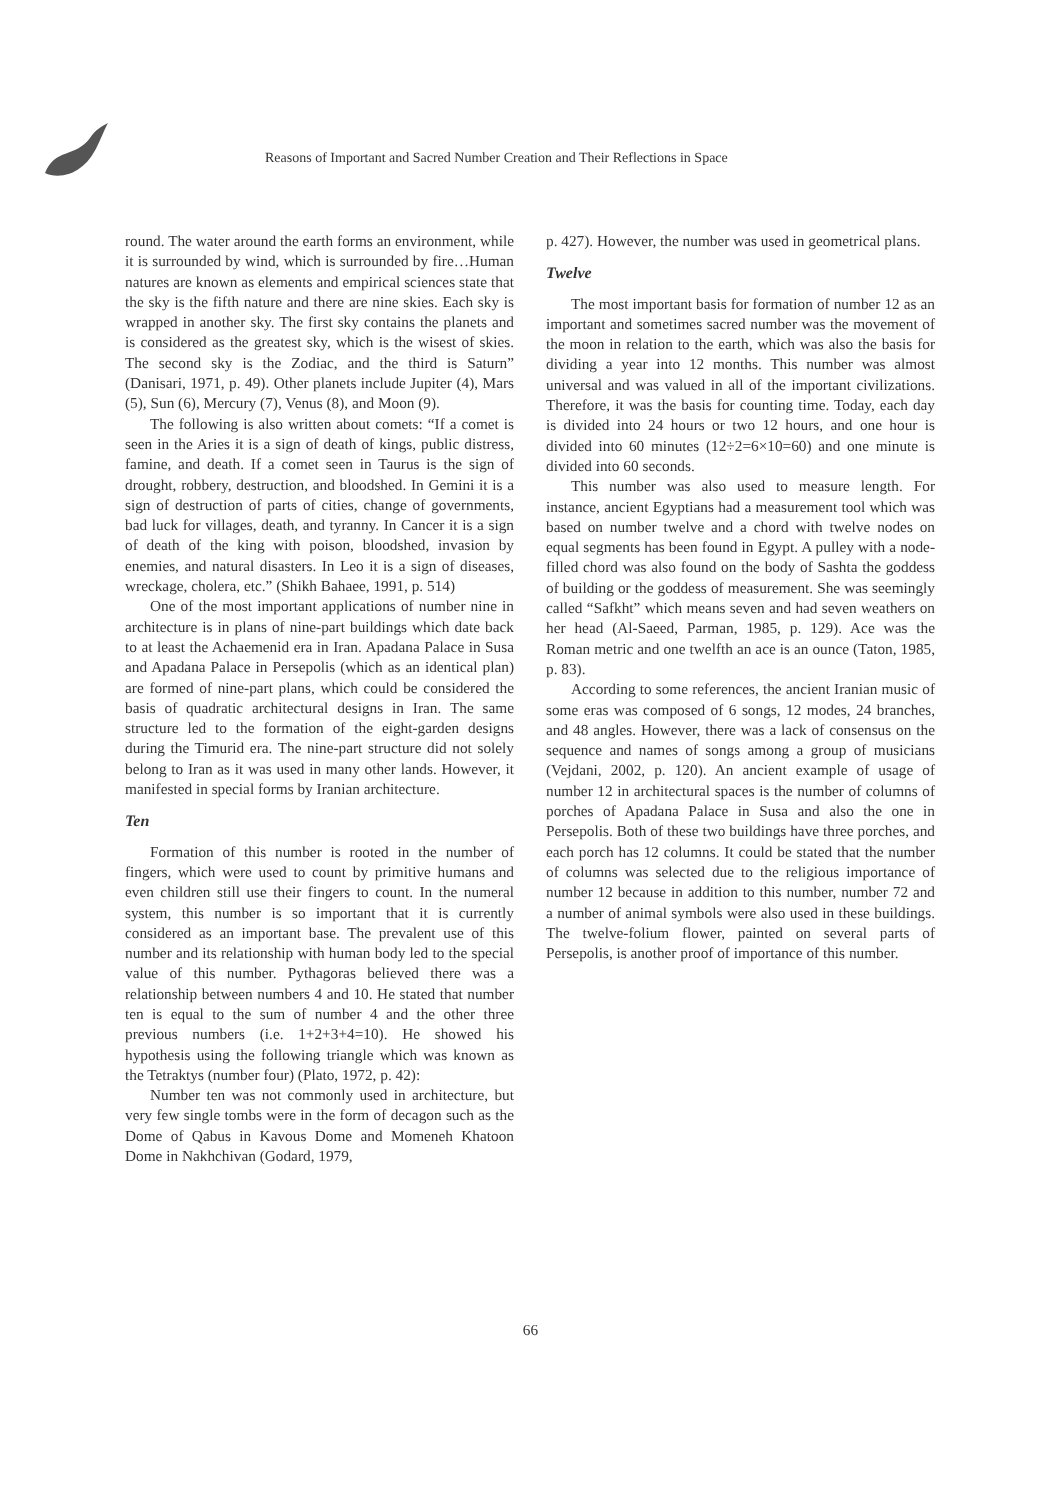Reasons of Important and Sacred Number Creation and Their Reflections in Space
round. The water around the earth forms an environment, while it is surrounded by wind, which is surrounded by fire…Human natures are known as elements and empirical sciences state that the sky is the fifth nature and there are nine skies. Each sky is wrapped in another sky. The first sky contains the planets and is considered as the greatest sky, which is the wisest of skies. The second sky is the Zodiac, and the third is Saturn” (Danisari, 1971, p. 49). Other planets include Jupiter (4), Mars (5), Sun (6), Mercury (7), Venus (8), and Moon (9).
The following is also written about comets: “If a comet is seen in the Aries it is a sign of death of kings, public distress, famine, and death. If a comet seen in Taurus is the sign of drought, robbery, destruction, and bloodshed. In Gemini it is a sign of destruction of parts of cities, change of governments, bad luck for villages, death, and tyranny. In Cancer it is a sign of death of the king with poison, bloodshed, invasion by enemies, and natural disasters. In Leo it is a sign of diseases, wreckage, cholera, etc.” (Shikh Bahaee, 1991, p. 514)
One of the most important applications of number nine in architecture is in plans of nine-part buildings which date back to at least the Achaemenid era in Iran. Apadana Palace in Susa and Apadana Palace in Persepolis (which as an identical plan) are formed of nine-part plans, which could be considered the basis of quadratic architectural designs in Iran. The same structure led to the formation of the eight-garden designs during the Timurid era. The nine-part structure did not solely belong to Iran as it was used in many other lands. However, it manifested in special forms by Iranian architecture.
Ten
Formation of this number is rooted in the number of fingers, which were used to count by primitive humans and even children still use their fingers to count. In the numeral system, this number is so important that it is currently considered as an important base. The prevalent use of this number and its relationship with human body led to the special value of this number. Pythagoras believed there was a relationship between numbers 4 and 10. He stated that number ten is equal to the sum of number 4 and the other three previous numbers (i.e. 1+2+3+4=10). He showed his hypothesis using the following triangle which was known as the Tetraktys (number four) (Plato, 1972, p. 42):
Number ten was not commonly used in architecture, but very few single tombs were in the form of decagon such as the Dome of Qabus in Kavous Dome and Momeneh Khatoon Dome in Nakhchivan (Godard, 1979,
p. 427). However, the number was used in geometrical plans.
Twelve
The most important basis for formation of number 12 as an important and sometimes sacred number was the movement of the moon in relation to the earth, which was also the basis for dividing a year into 12 months. This number was almost universal and was valued in all of the important civilizations. Therefore, it was the basis for counting time. Today, each day is divided into 24 hours or two 12 hours, and one hour is divided into 60 minutes (12÷2=6×10=60) and one minute is divided into 60 seconds.
This number was also used to measure length. For instance, ancient Egyptians had a measurement tool which was based on number twelve and a chord with twelve nodes on equal segments has been found in Egypt. A pulley with a node-filled chord was also found on the body of Sashta the goddess of building or the goddess of measurement. She was seemingly called “Safkht” which means seven and had seven weathers on her head (Al-Saeed, Parman, 1985, p. 129). Ace was the Roman metric and one twelfth an ace is an ounce (Taton, 1985, p. 83).
According to some references, the ancient Iranian music of some eras was composed of 6 songs, 12 modes, 24 branches, and 48 angles. However, there was a lack of consensus on the sequence and names of songs among a group of musicians (Vejdani, 2002, p. 120). An ancient example of usage of number 12 in architectural spaces is the number of columns of porches of Apadana Palace in Susa and also the one in Persepolis. Both of these two buildings have three porches, and each porch has 12 columns. It could be stated that the number of columns was selected due to the religious importance of number 12 because in addition to this number, number 72 and a number of animal symbols were also used in these buildings. The twelve-folium flower, painted on several parts of Persepolis, is another proof of importance of this number.
66